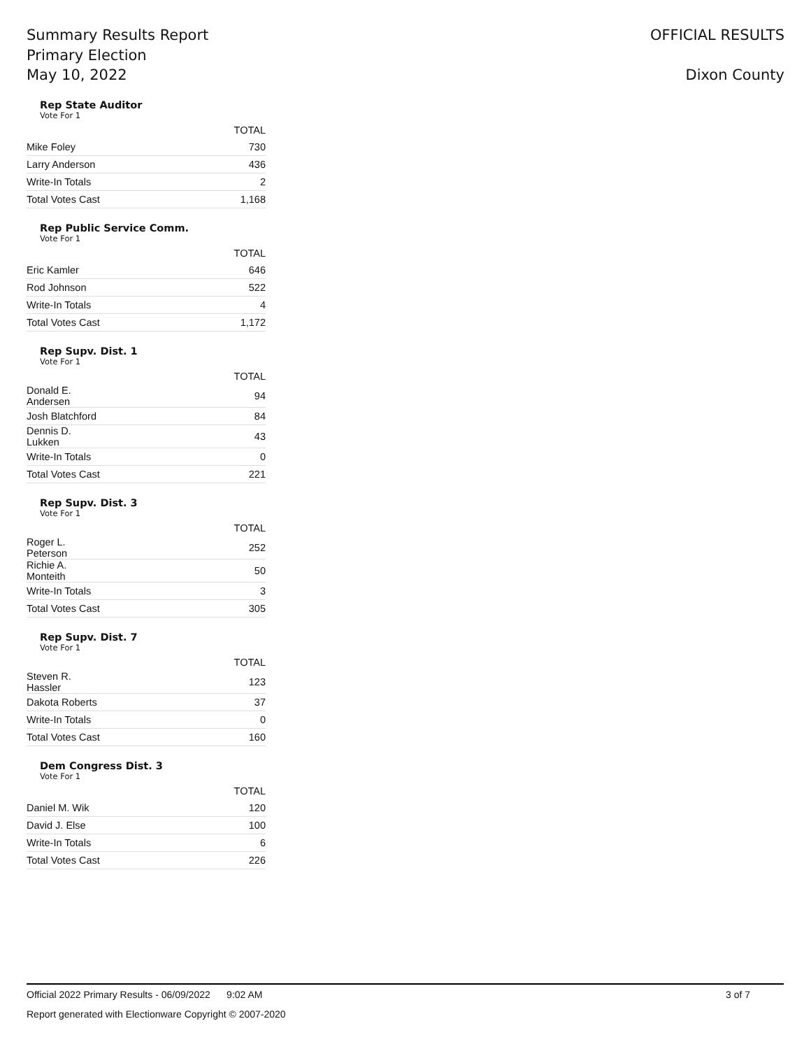Summary Results Report
Primary Election
May 10, 2022
OFFICIAL RESULTS
Dixon County
Rep State Auditor
Vote For 1
| | TOTAL |
| --- | --- |
| Mike Foley | 730 |
| Larry Anderson | 436 |
| Write-In Totals | 2 |
| Total Votes Cast | 1,168 |
Rep Public Service Comm.
Vote For 1
| | TOTAL |
| --- | --- |
| Eric Kamler | 646 |
| Rod Johnson | 522 |
| Write-In Totals | 4 |
| Total Votes Cast | 1,172 |
Rep Supv. Dist. 1
Vote For 1
| | TOTAL |
| --- | --- |
| Donald E. Andersen | 94 |
| Josh Blatchford | 84 |
| Dennis D. Lukken | 43 |
| Write-In Totals | 0 |
| Total Votes Cast | 221 |
Rep Supv. Dist. 3
Vote For 1
| | TOTAL |
| --- | --- |
| Roger L. Peterson | 252 |
| Richie A. Monteith | 50 |
| Write-In Totals | 3 |
| Total Votes Cast | 305 |
Rep Supv. Dist. 7
Vote For 1
| | TOTAL |
| --- | --- |
| Steven R. Hassler | 123 |
| Dakota Roberts | 37 |
| Write-In Totals | 0 |
| Total Votes Cast | 160 |
Dem Congress Dist. 3
Vote For 1
| | TOTAL |
| --- | --- |
| Daniel M. Wik | 120 |
| David J. Else | 100 |
| Write-In Totals | 6 |
| Total Votes Cast | 226 |
Official 2022 Primary Results - 06/09/2022 9:02 AM 3 of 7
Report generated with Electionware Copyright © 2007-2020